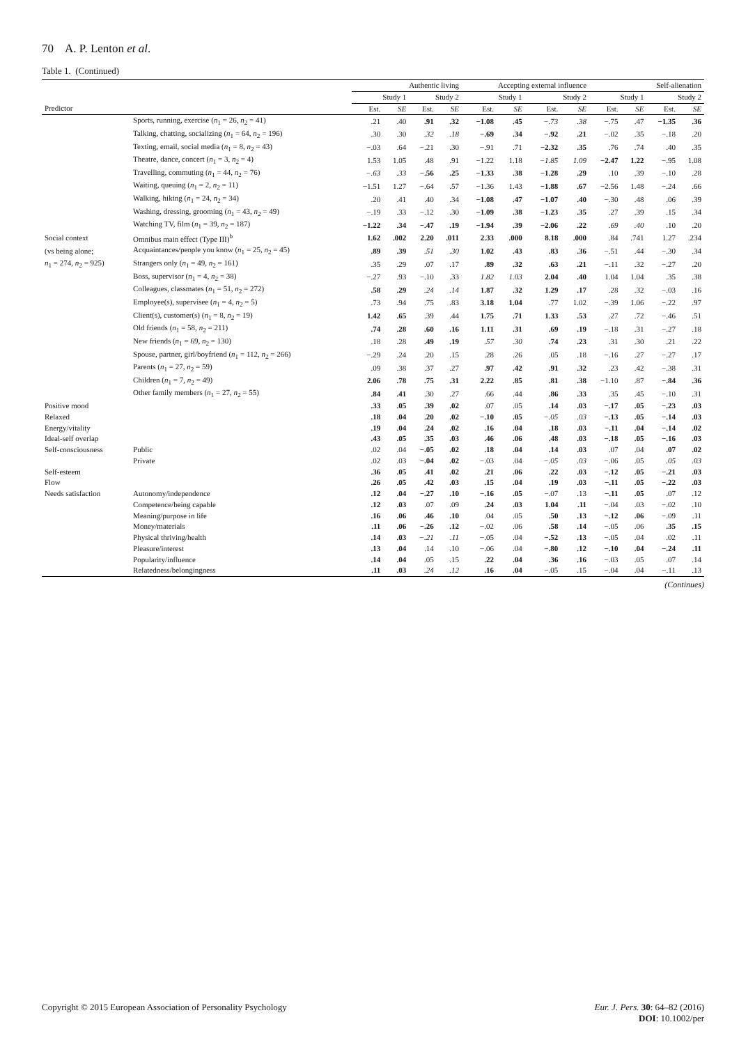70 A. P. Lenton et al.
Table 1. (Continued)
| | | Authentic living | | | | Accepting external influence | | | | Self-alienation | | | |
| --- | --- | --- | --- | --- | --- | --- | --- | --- | --- | --- | --- | --- | --- |
| | | Study 1 | | Study 2 | | Study 1 | | Study 2 | | Study 1 | | Study 2 | |
| Predictor | | Est. | SE | Est. | SE | Est. | SE | Est. | SE | Est. | SE | Est. | SE |
| | Sports, running, exercise ( n<sub>1</sub> = 26, n<sub>2</sub> = 41) | .21 | .40 | .91 | .32 | −1.08 | .45 | −.73 | .38 | −.75 | .47 | −1.35 | .36 |
| | Talking, chatting, socializing ( n<sub>1</sub> = 64, n<sub>2</sub> = 196) | .30 | .30 | .32 | .18 | −.69 | .34 | −.92 | .21 | −.02 | .35 | −.18 | .20 |
| | Texting, email, social media ( n<sub>1</sub> = 8, n<sub>2</sub> = 43) | −.03 | .64 | −.21 | .30 | −.91 | .71 | −2.32 | .35 | .76 | .74 | .40 | .35 |
| | Theatre, dance, concert ( n<sub>1</sub> = 3, n<sub>2</sub> = 4) | 1.53 | 1.05 | .48 | .91 | −1.22 | 1.18 | −1.85 | 1.09 | −2.47 | 1.22 | −.95 | 1.08 |
| | Travelling, commuting ( n<sub>1</sub> = 44, n<sub>2</sub> = 76) | −.63 | .33 | −.56 | .25 | −1.33 | .38 | −1.28 | .29 | .10 | .39 | −.10 | .28 |
| | Waiting, queuing ( n<sub>1</sub> = 2, n<sub>2</sub> = 11) | −1.51 | 1.27 | −.64 | .57 | −1.36 | 1.43 | −1.88 | .67 | −2.56 | 1.48 | −.24 | .66 |
| | Walking, hiking ( n<sub>1</sub> = 24, n<sub>2</sub> = 34) | .20 | .41 | .40 | .34 | −1.08 | .47 | −1.07 | .40 | −.30 | .48 | .06 | .39 |
| | Washing, dressing, grooming ( n<sub>1</sub> = 43, n<sub>2</sub> = 49) | −.19 | .33 | −.12 | .30 | −1.09 | .38 | −1.23 | .35 | .27 | .39 | .15 | .34 |
| | Watching TV, film ( n<sub>1</sub> = 39, n<sub>2</sub> = 187) | −1.22 | .34 | −.47 | .19 | −1.94 | .39 | −2.06 | .22 | .69 | .40 | .10 | .20 |
| Social context | Omnibus main effect (Type III)<sup>b</sup> | 1.62 | .002 | 2.20 | .011 | 2.33 | .000 | 8.18 | .000 | .84 | .741 | 1.27 | .234 |
| (vs being alone; | Acquaintances/people you know ( n<sub>1</sub> = 25, n<sub>2</sub> = 45) | .89 | .39 | .51 | .30 | 1.02 | .43 | .83 | .36 | −.51 | .44 | −.30 | .34 |
| n<sub>1</sub> = 274, n<sub>2</sub> = 925) | Strangers only ( n<sub>1</sub> = 49, n<sub>2</sub> = 161) | .35 | .29 | .07 | .17 | .89 | .32 | .63 | .21 | −.11 | .32 | −.27 | .20 |
| | Boss, supervisor ( n<sub>1</sub> = 4, n<sub>2</sub> = 38) | −.27 | .93 | −.10 | .33 | 1.82 | 1.03 | 2.04 | .40 | 1.04 | 1.04 | .35 | .38 |
| | Colleagues, classmates ( n<sub>1</sub> = 51, n<sub>2</sub> = 272) | .58 | .29 | .24 | .14 | 1.87 | .32 | 1.29 | .17 | .28 | .32 | −.03 | .16 |
| | Employee(s), supervisee ( n<sub>1</sub> = 4, n<sub>2</sub> = 5) | .73 | .94 | .75 | .83 | 3.18 | 1.04 | .77 | 1.02 | −.39 | 1.06 | −.22 | .97 |
| | Client(s), customer(s) ( n<sub>1</sub> = 8, n<sub>2</sub> = 19) | 1.42 | .65 | .39 | .44 | 1.75 | .71 | 1.33 | .53 | .27 | .72 | −.46 | .51 |
| | Old friends ( n<sub>1</sub> = 58, n<sub>2</sub> = 211) | .74 | .28 | .60 | .16 | 1.11 | .31 | .69 | .19 | −.18 | .31 | −.27 | .18 |
| | New friends ( n<sub>1</sub> = 69, n<sub>2</sub> = 130) | .18 | .28 | .49 | .19 | .57 | .30 | .74 | .23 | .31 | .30 | .21 | .22 |
| | Spouse, partner, girl/boyfriend ( n<sub>1</sub> = 112, n<sub>2</sub> = 266) | −.29 | .24 | .20 | .15 | .28 | .26 | .05 | .18 | −.16 | .27 | −.27 | .17 |
| | Parents ( n<sub>1</sub> = 27, n<sub>2</sub> = 59) | .09 | .38 | .37 | .27 | .97 | .42 | .91 | .32 | .23 | .42 | −.38 | .31 |
| | Children ( n<sub>1</sub> = 7, n<sub>2</sub> = 49) | 2.06 | .78 | .75 | .31 | 2.22 | .85 | .81 | .38 | −1.10 | .87 | −.84 | .36 |
| | Other family members ( n<sub>1</sub> = 27, n<sub>2</sub> = 55) | .84 | .41 | .30 | .27 | .66 | .44 | .86 | .33 | .35 | .45 | −.10 | .31 |
| Positive mood | | .33 | .05 | .39 | .02 | .07 | .05 | .14 | .03 | −.17 | .05 | −.23 | .03 |
| Relaxed | | .18 | .04 | .20 | .02 | −.10 | .05 | −.05 | .03 | −.13 | .05 | −.14 | .03 |
| Energy/vitality | | .19 | .04 | .24 | .02 | .16 | .04 | .18 | .03 | −.11 | .04 | −.14 | .02 |
| Ideal-self overlap | | .43 | .05 | .35 | .03 | .46 | .06 | .48 | .03 | −.18 | .05 | −.16 | .03 |
| Self-consciousness | Public | .02 | .04 | −.05 | .02 | .18 | .04 | .14 | .03 | .07 | .04 | .07 | .02 |
| | Private | .02 | .03 | −.04 | .02 | −.03 | .04 | −.05 | .03 | −.06 | .05 | .05 | .03 |
| Self-esteem | | .36 | .05 | .41 | .02 | .21 | .06 | .22 | .03 | −.12 | .05 | −.21 | .03 |
| Flow | | .26 | .05 | .42 | .03 | .15 | .04 | .19 | .03 | −.11 | .05 | −.22 | .03 |
| Needs satisfaction | Autonomy/independence | .12 | .04 | −.27 | .10 | −.16 | .05 | −.07 | .13 | −.11 | .05 | .07 | .12 |
| | Competence/being capable | .12 | .03 | .07 | .09 | .24 | .03 | 1.04 | .11 | −.04 | .03 | −.02 | .10 |
| | Meaning/purpose in life | .16 | .06 | .46 | .10 | .04 | .05 | .50 | .13 | −.12 | .06 | −.09 | .11 |
| | Money/materials | .11 | .06 | −.26 | .12 | −.02 | .06 | .58 | .14 | −.05 | .06 | .35 | .15 |
| | Physical thriving/health | .14 | .03 | −.21 | .11 | −.05 | .04 | −.52 | .13 | −.05 | .04 | .02 | .11 |
| | Pleasure/interest | .13 | .04 | .14 | .10 | −.06 | .04 | −.80 | .12 | −.10 | .04 | −.24 | .11 |
| | Popularity/influence | .14 | .04 | .05 | .15 | .22 | .04 | .36 | .16 | −.03 | .05 | .07 | .14 |
| | Relatedness/belongingness | .11 | .03 | .24 | .12 | .16 | .04 | −.05 | .15 | −.04 | .04 | −.11 | .13 |
(Continues)
Copyright © 2015 European Association of Personality Psychology
Eur. J. Pers. 30: 64–82 (2016)
DOI: 10.1002/per